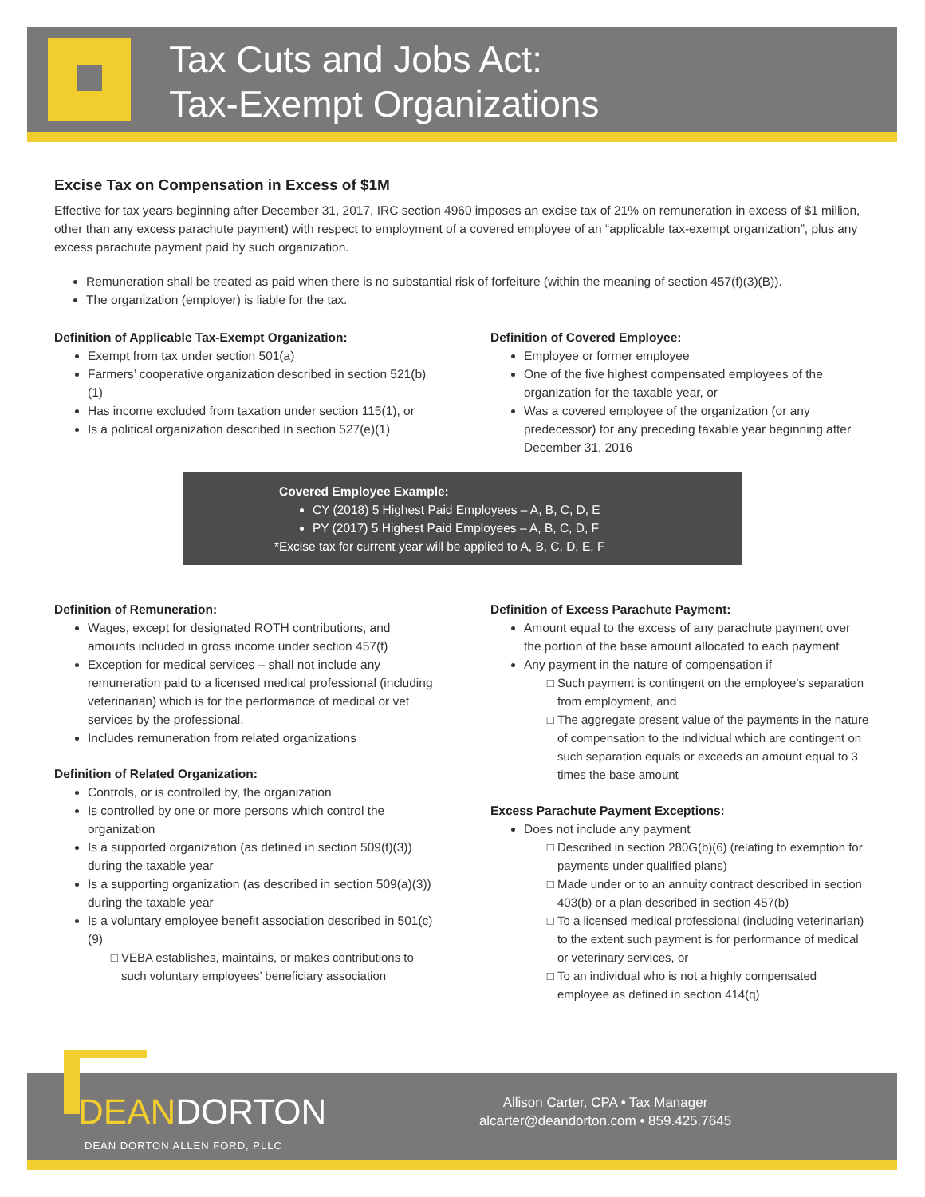Tax Cuts and Jobs Act:
Tax-Exempt Organizations
Excise Tax on Compensation in Excess of $1M
Effective for tax years beginning after December 31, 2017, IRC section 4960 imposes an excise tax of 21% on remuneration in excess of $1 million, other than any excess parachute payment) with respect to employment of a covered employee of an “applicable tax-exempt organization”, plus any excess parachute payment paid by such organization.
Remuneration shall be treated as paid when there is no substantial risk of forfeiture (within the meaning of section 457(f)(3)(B)).
The organization (employer) is liable for the tax.
Definition of Applicable Tax-Exempt Organization:
Exempt from tax under section 501(a)
Farmers’ cooperative organization described in section 521(b)(1)
Has income excluded from taxation under section 115(1), or
Is a political organization described in section 527(e)(1)
Definition of Covered Employee:
Employee or former employee
One of the five highest compensated employees of the organization for the taxable year, or
Was a covered employee of the organization (or any predecessor) for any preceding taxable year beginning after December 31, 2016
Covered Employee Example:
CY (2018) 5 Highest Paid Employees – A, B, C, D, E
PY (2017) 5 Highest Paid Employees – A, B, C, D, F
*Excise tax for current year will be applied to A, B, C, D, E, F
Definition of Remuneration:
Wages, except for designated ROTH contributions, and amounts included in gross income under section 457(f)
Exception for medical services – shall not include any remuneration paid to a licensed medical professional (including veterinarian) which is for the performance of medical or vet services by the professional.
Includes remuneration from related organizations
Definition of Related Organization:
Controls, or is controlled by, the organization
Is controlled by one or more persons which control the organization
Is a supported organization (as defined in section 509(f)(3)) during the taxable year
Is a supporting organization (as described in section 509(a)(3)) during the taxable year
Is a voluntary employee benefit association described in 501(c)(9)
VEBA establishes, maintains, or makes contributions to such voluntary employees’ beneficiary association
Definition of Excess Parachute Payment:
Amount equal to the excess of any parachute payment over the portion of the base amount allocated to each payment
Any payment in the nature of compensation if
Such payment is contingent on the employee’s separation from employment, and
The aggregate present value of the payments in the nature of compensation to the individual which are contingent on such separation equals or exceeds an amount equal to 3 times the base amount
Excess Parachute Payment Exceptions:
Does not include any payment
Described in section 280G(b)(6) (relating to exemption for payments under qualified plans)
Made under or to an annuity contract described in section 403(b) or a plan described in section 457(b)
To a licensed medical professional (including veterinarian) to the extent such payment is for performance of medical or veterinary services, or
To an individual who is not a highly compensated employee as defined in section 414(q)
DEANDORTON
DEAN DORTON ALLEN FORD, PLLC
Allison Carter, CPA • Tax Manager
alcarter@deandorton.com • 859.425.7645